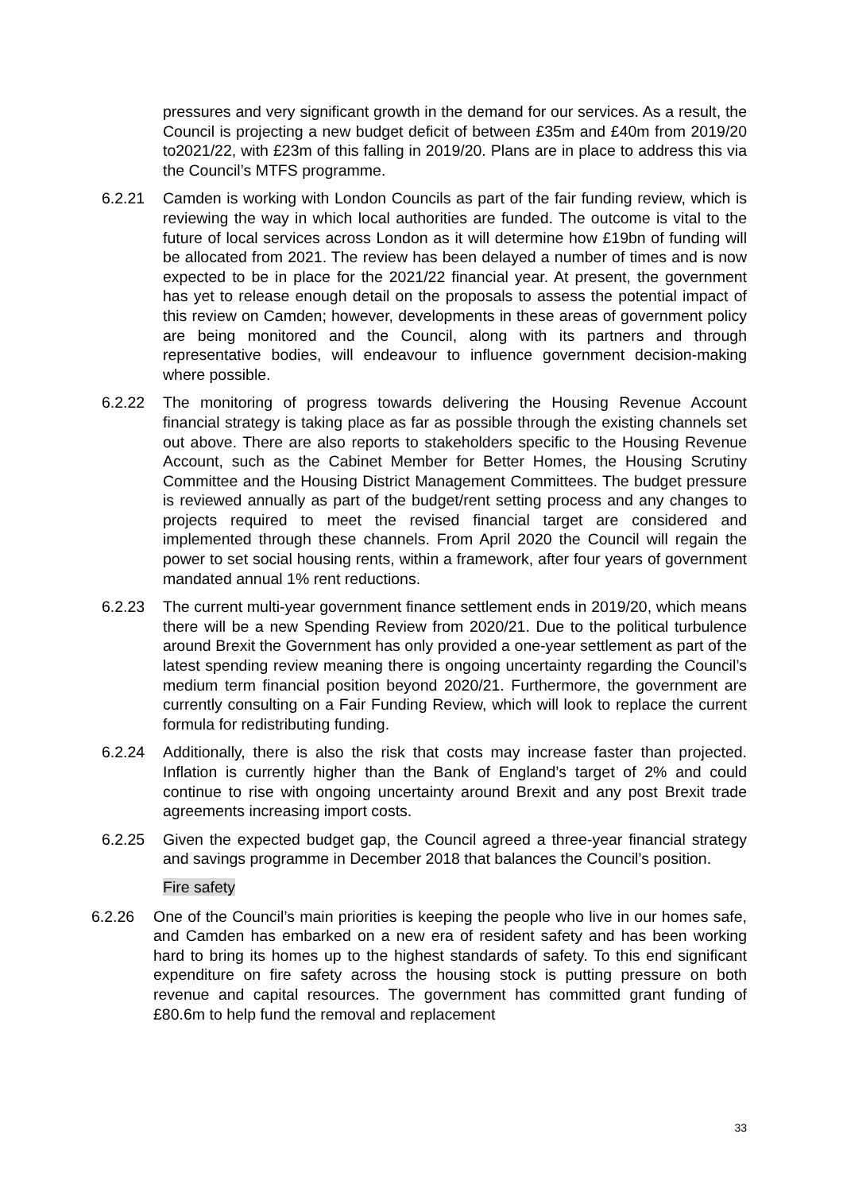pressures and very significant growth in the demand for our services. As a result, the Council is projecting a new budget deficit of between £35m and £40m from 2019/20 to2021/22, with £23m of this falling in 2019/20. Plans are in place to address this via the Council’s MTFS programme.
6.2.21 Camden is working with London Councils as part of the fair funding review, which is reviewing the way in which local authorities are funded. The outcome is vital to the future of local services across London as it will determine how £19bn of funding will be allocated from 2021. The review has been delayed a number of times and is now expected to be in place for the 2021/22 financial year. At present, the government has yet to release enough detail on the proposals to assess the potential impact of this review on Camden; however, developments in these areas of government policy are being monitored and the Council, along with its partners and through representative bodies, will endeavour to influence government decision-making where possible.
6.2.22 The monitoring of progress towards delivering the Housing Revenue Account financial strategy is taking place as far as possible through the existing channels set out above. There are also reports to stakeholders specific to the Housing Revenue Account, such as the Cabinet Member for Better Homes, the Housing Scrutiny Committee and the Housing District Management Committees. The budget pressure is reviewed annually as part of the budget/rent setting process and any changes to projects required to meet the revised financial target are considered and implemented through these channels. From April 2020 the Council will regain the power to set social housing rents, within a framework, after four years of government mandated annual 1% rent reductions.
6.2.23 The current multi-year government finance settlement ends in 2019/20, which means there will be a new Spending Review from 2020/21. Due to the political turbulence around Brexit the Government has only provided a one-year settlement as part of the latest spending review meaning there is ongoing uncertainty regarding the Council’s medium term financial position beyond 2020/21. Furthermore, the government are currently consulting on a Fair Funding Review, which will look to replace the current formula for redistributing funding.
6.2.24 Additionally, there is also the risk that costs may increase faster than projected. Inflation is currently higher than the Bank of England’s target of 2% and could continue to rise with ongoing uncertainty around Brexit and any post Brexit trade agreements increasing import costs.
6.2.25 Given the expected budget gap, the Council agreed a three-year financial strategy and savings programme in December 2018 that balances the Council’s position.
Fire safety
6.2.26 One of the Council’s main priorities is keeping the people who live in our homes safe, and Camden has embarked on a new era of resident safety and has been working hard to bring its homes up to the highest standards of safety. To this end significant expenditure on fire safety across the housing stock is putting pressure on both revenue and capital resources. The government has committed grant funding of £80.6m to help fund the removal and replacement
33